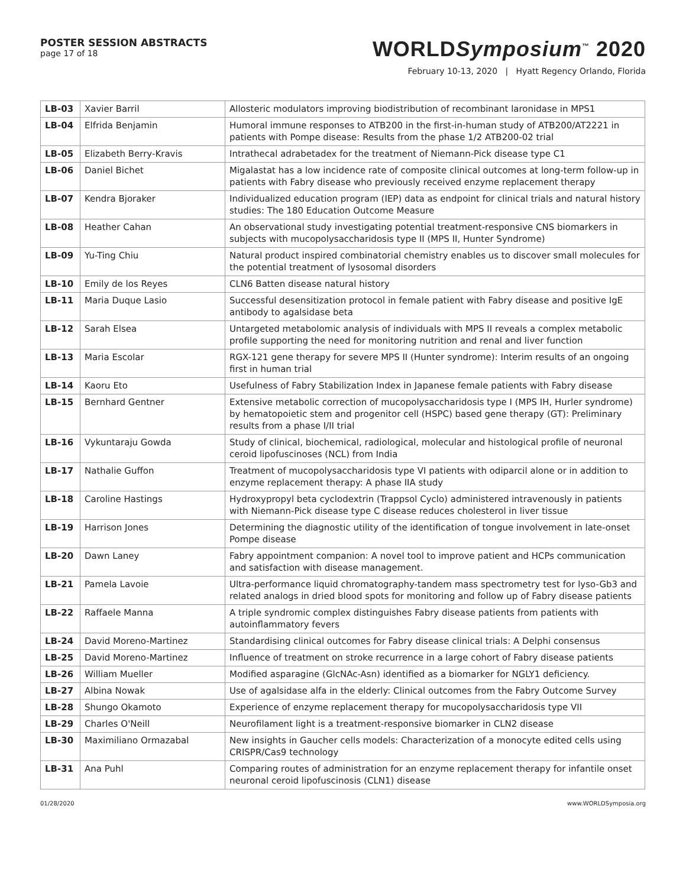POSTER SESSION ABSTRACTS
page 17 of 18
WORLDSymposium<sup>™</sup> 2020
February 10-13, 2020 | Hyatt Regency Orlando, Florida
| LB-03 | Xavier Barril | Allosteric modulators improving biodistribution of recombinant laronidase in MPS1 |
| LB-04 | Elfrida Benjamin | Humoral immune responses to ATB200 in the first-in-human study of ATB200/AT2221 in patients with Pompe disease: Results from the phase 1/2 ATB200-02 trial |
| LB-05 | Elizabeth Berry-Kravis | Intrathecal adrabetadex for the treatment of Niemann-Pick disease type C1 |
| LB-06 | Daniel Bichet | Migalastat has a low incidence rate of composite clinical outcomes at long-term follow-up in patients with Fabry disease who previously received enzyme replacement therapy |
| LB-07 | Kendra Bjoraker | Individualized education program (IEP) data as endpoint for clinical trials and natural history studies: The 180 Education Outcome Measure |
| LB-08 | Heather Cahan | An observational study investigating potential treatment-responsive CNS biomarkers in subjects with mucopolysaccharidosis type II (MPS II, Hunter Syndrome) |
| LB-09 | Yu-Ting Chiu | Natural product inspired combinatorial chemistry enables us to discover small molecules for the potential treatment of lysosomal disorders |
| LB-10 | Emily de los Reyes | CLN6 Batten disease natural history |
| LB-11 | Maria Duque Lasio | Successful desensitization protocol in female patient with Fabry disease and positive IgE antibody to agalsidase beta |
| LB-12 | Sarah Elsea | Untargeted metabolomic analysis of individuals with MPS II reveals a complex metabolic profile supporting the need for monitoring nutrition and renal and liver function |
| LB-13 | Maria Escolar | RGX-121 gene therapy for severe MPS II (Hunter syndrome): Interim results of an ongoing first in human trial |
| LB-14 | Kaoru Eto | Usefulness of Fabry Stabilization Index in Japanese female patients with Fabry disease |
| LB-15 | Bernhard Gentner | Extensive metabolic correction of mucopolysaccharidosis type I (MPS IH, Hurler syndrome) by hematopoietic stem and progenitor cell (HSPC) based gene therapy (GT): Preliminary results from a phase I/II trial |
| LB-16 | Vykuntaraju Gowda | Study of clinical, biochemical, radiological, molecular and histological profile of neuronal ceroid lipofuscinoses (NCL) from India |
| LB-17 | Nathalie Guffon | Treatment of mucopolysaccharidosis type VI patients with odiparcil alone or in addition to enzyme replacement therapy: A phase IIA study |
| LB-18 | Caroline Hastings | Hydroxypropyl beta cyclodextrin (Trappsol Cyclo) administered intravenously in patients with Niemann-Pick disease type C disease reduces cholesterol in liver tissue |
| LB-19 | Harrison Jones | Determining the diagnostic utility of the identification of tongue involvement in late-onset Pompe disease |
| LB-20 | Dawn Laney | Fabry appointment companion: A novel tool to improve patient and HCPs communication and satisfaction with disease management. |
| LB-21 | Pamela Lavoie | Ultra-performance liquid chromatography-tandem mass spectrometry test for lyso-Gb3 and related analogs in dried blood spots for monitoring and follow up of Fabry disease patients |
| LB-22 | Raffaele Manna | A triple syndromic complex distinguishes Fabry disease patients from patients with autoinflammatory fevers |
| LB-24 | David Moreno-Martinez | Standardising clinical outcomes for Fabry disease clinical trials: A Delphi consensus |
| LB-25 | David Moreno-Martinez | Influence of treatment on stroke recurrence in a large cohort of Fabry disease patients |
| LB-26 | William Mueller | Modified asparagine (GlcNAc-Asn) identified as a biomarker for NGLY1 deficiency. |
| LB-27 | Albina Nowak | Use of agalsidase alfa in the elderly: Clinical outcomes from the Fabry Outcome Survey |
| LB-28 | Shungo Okamoto | Experience of enzyme replacement therapy for mucopolysaccharidosis type VII |
| LB-29 | Charles O'Neill | Neurofilament light is a treatment-responsive biomarker in CLN2 disease |
| LB-30 | Maximiliano Ormazabal | New insights in Gaucher cells models: Characterization of a monocyte edited cells using CRISPR/Cas9 technology |
| LB-31 | Ana Puhl | Comparing routes of administration for an enzyme replacement therapy for infantile onset neuronal ceroid lipofuscinosis (CLN1) disease |
01/28/2020 www.WORLDSymposia.org